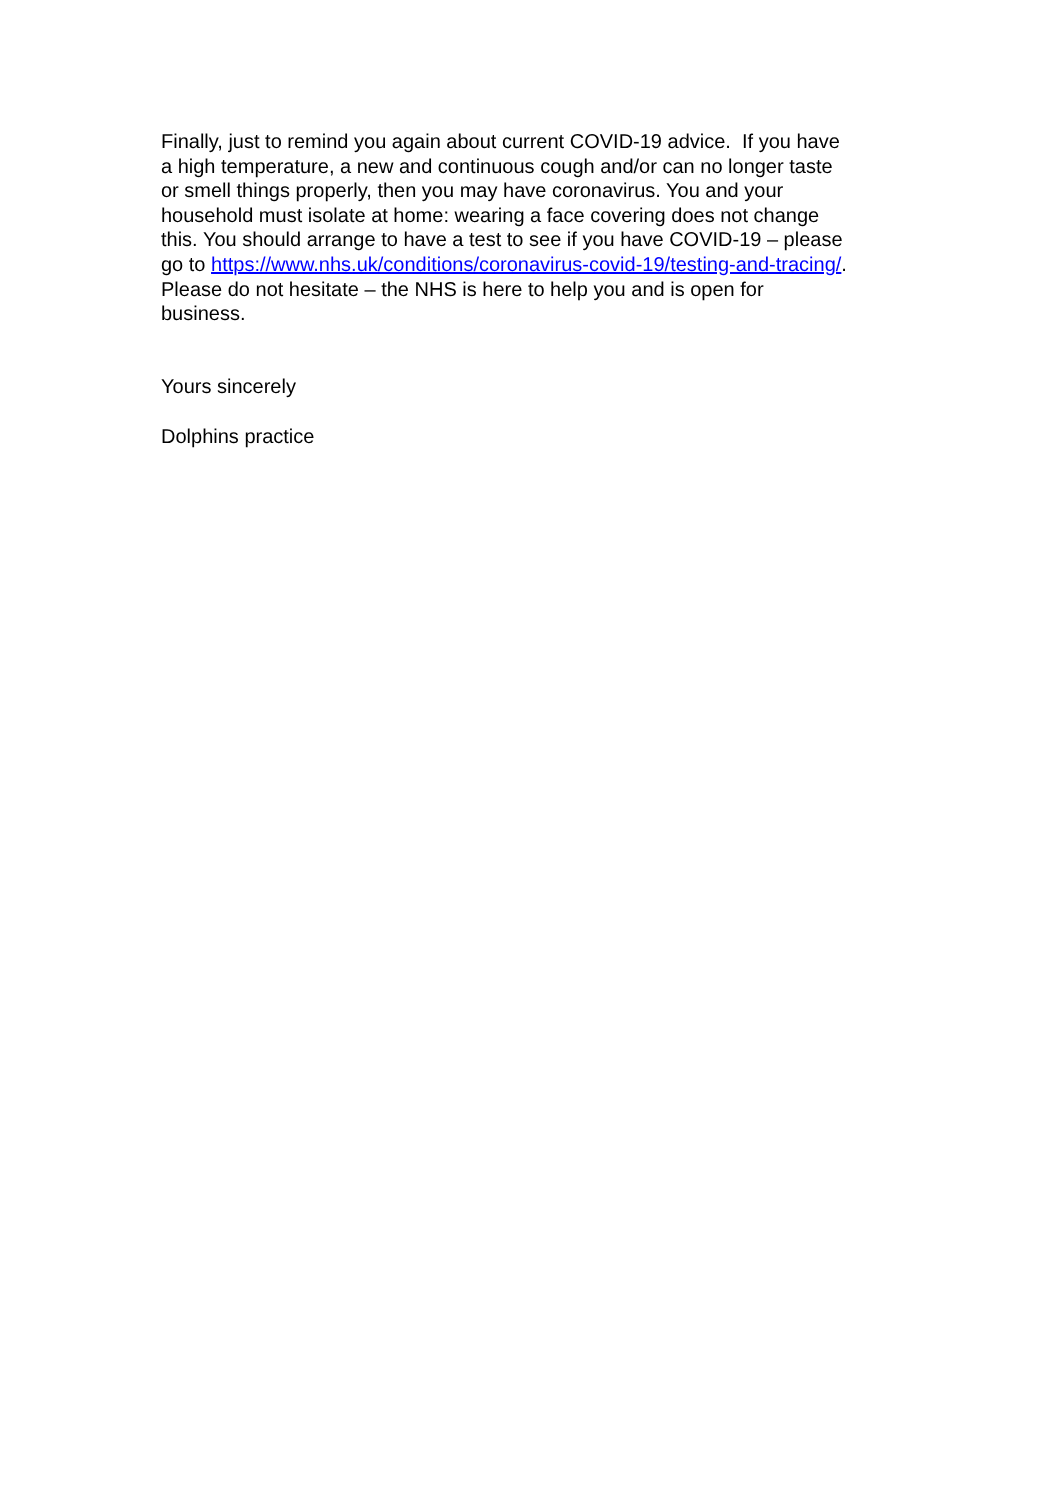Finally, just to remind you again about current COVID-19 advice. If you have
a high temperature, a new and continuous cough and/or can no longer taste
or smell things properly, then you may have coronavirus. You and your
household must isolate at home: wearing a face covering does not change
this. You should arrange to have a test to see if you have COVID-19 – please
go to https://www.nhs.uk/conditions/coronavirus-covid-19/testing-and-tracing/.
Please do not hesitate – the NHS is here to help you and is open for
business.
Yours sincerely
Dolphins practice